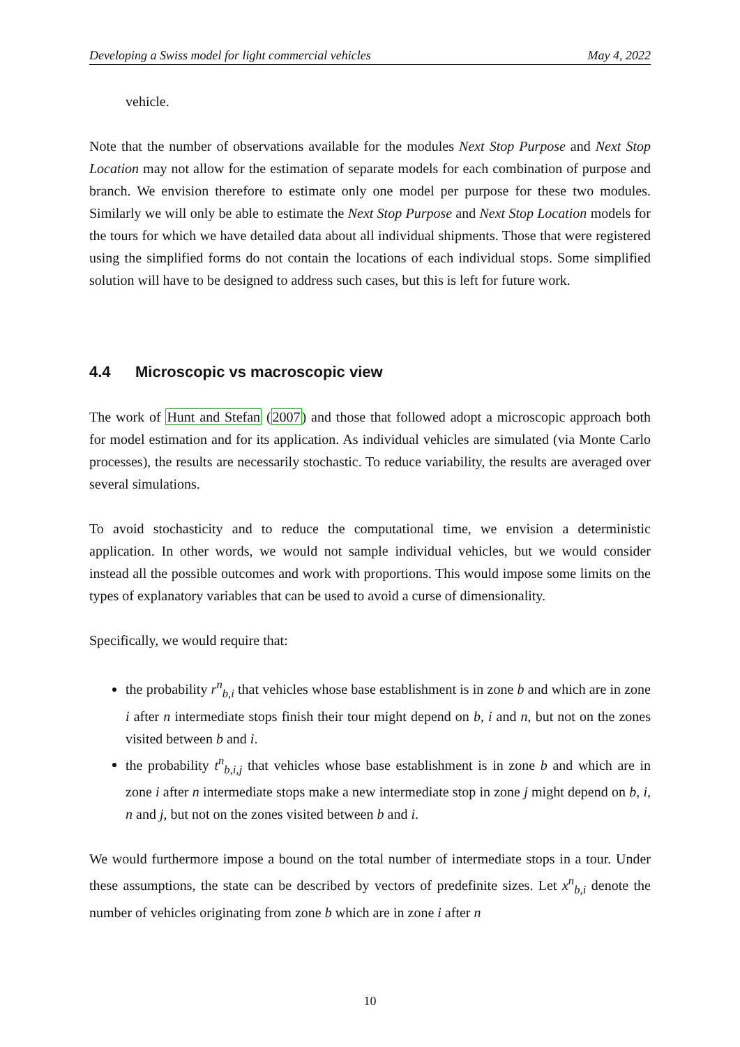Developing a Swiss model for light commercial vehicles May 4, 2022
vehicle.
Note that the number of observations available for the modules Next Stop Purpose and Next Stop Location may not allow for the estimation of separate models for each combination of purpose and branch. We envision therefore to estimate only one model per purpose for these two modules. Similarly we will only be able to estimate the Next Stop Purpose and Next Stop Location models for the tours for which we have detailed data about all individual shipments. Those that were registered using the simplified forms do not contain the locations of each individual stops. Some simplified solution will have to be designed to address such cases, but this is left for future work.
4.4 Microscopic vs macroscopic view
The work of Hunt and Stefan (2007) and those that followed adopt a microscopic approach both for model estimation and for its application. As individual vehicles are simulated (via Monte Carlo processes), the results are necessarily stochastic. To reduce variability, the results are averaged over several simulations.
To avoid stochasticity and to reduce the computational time, we envision a deterministic application. In other words, we would not sample individual vehicles, but we would consider instead all the possible outcomes and work with proportions. This would impose some limits on the types of explanatory variables that can be used to avoid a curse of dimensionality.
Specifically, we would require that:
the probability r<sup>n</sup><sub>b,i</sub> that vehicles whose base establishment is in zone b and which are in zone i after n intermediate stops finish their tour might depend on b, i and n, but not on the zones visited between b and i.
the probability t<sup>n</sup><sub>b,i,j</sub> that vehicles whose base establishment is in zone b and which are in zone i after n intermediate stops make a new intermediate stop in zone j might depend on b, i, n and j, but not on the zones visited between b and i.
We would furthermore impose a bound on the total number of intermediate stops in a tour. Under these assumptions, the state can be described by vectors of predefinite sizes. Let x<sup>n</sup><sub>b,i</sub> denote the number of vehicles originating from zone b which are in zone i after n
10